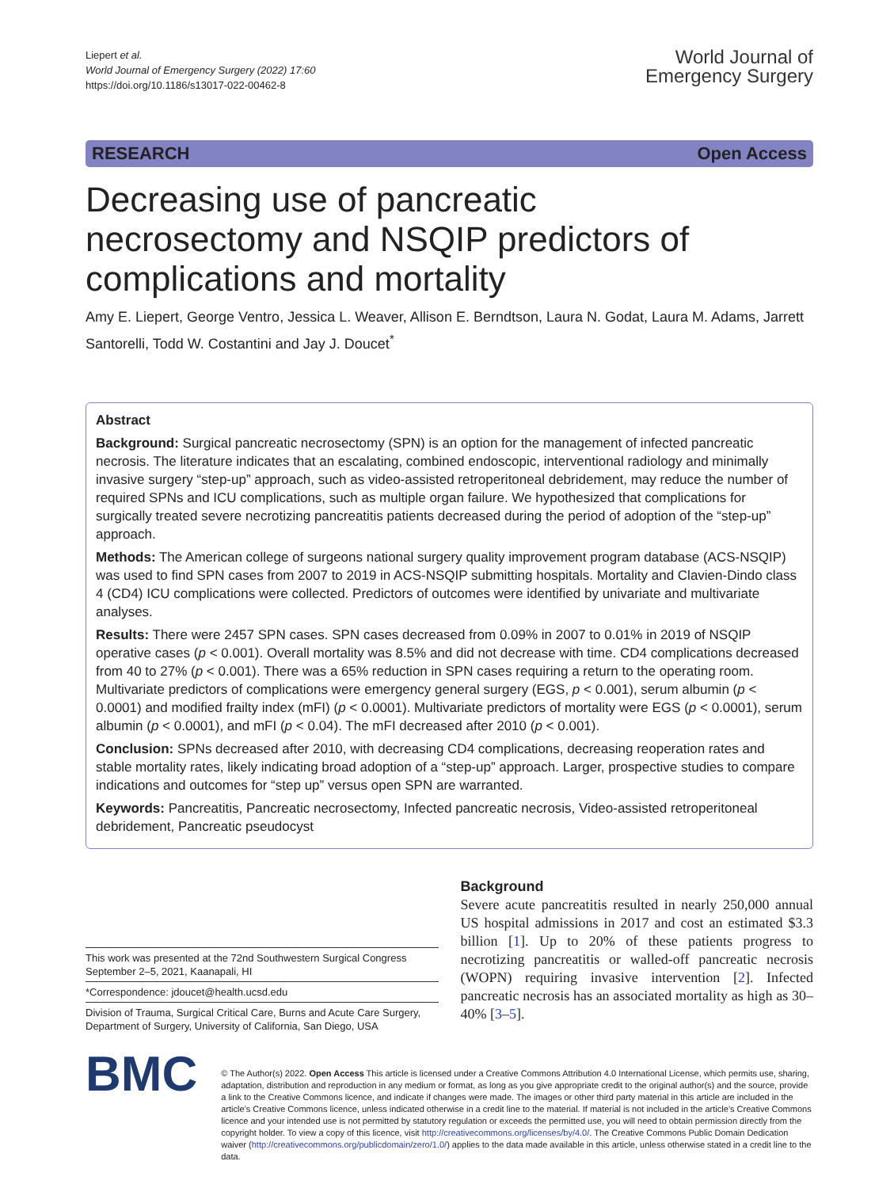Liepert et al.
World Journal of Emergency Surgery (2022) 17:60
https://doi.org/10.1186/s13017-022-00462-8
World Journal of
Emergency Surgery
RESEARCH Open Access
Decreasing use of pancreatic necrosectomy and NSQIP predictors of complications and mortality
Amy E. Liepert, George Ventro, Jessica L. Weaver, Allison E. Berndtson, Laura N. Godat, Laura M. Adams, Jarrett Santorelli, Todd W. Costantini and Jay J. Doucet<sup>*</sup>
Abstract
Background: Surgical pancreatic necrosectomy (SPN) is an option for the management of infected pancreatic necrosis. The literature indicates that an escalating, combined endoscopic, interventional radiology and minimally invasive surgery “step-up” approach, such as video-assisted retroperitoneal debridement, may reduce the number of required SPNs and ICU complications, such as multiple organ failure. We hypothesized that complications for surgically treated severe necrotizing pancreatitis patients decreased during the period of adoption of the “step-up” approach.
Methods: The American college of surgeons national surgery quality improvement program database (ACS-NSQIP) was used to find SPN cases from 2007 to 2019 in ACS-NSQIP submitting hospitals. Mortality and Clavien-Dindo class 4 (CD4) ICU complications were collected. Predictors of outcomes were identified by univariate and multivariate analyses.
Results: There were 2457 SPN cases. SPN cases decreased from 0.09% in 2007 to 0.01% in 2019 of NSQIP operative cases (p < 0.001). Overall mortality was 8.5% and did not decrease with time. CD4 complications decreased from 40 to 27% (p < 0.001). There was a 65% reduction in SPN cases requiring a return to the operating room. Multivariate predictors of complications were emergency general surgery (EGS, p < 0.001), serum albumin (p < 0.0001) and modified frailty index (mFI) (p < 0.0001). Multivariate predictors of mortality were EGS (p < 0.0001), serum albumin (p < 0.0001), and mFI (p < 0.04). The mFI decreased after 2010 (p < 0.001).
Conclusion: SPNs decreased after 2010, with decreasing CD4 complications, decreasing reoperation rates and stable mortality rates, likely indicating broad adoption of a “step-up” approach. Larger, prospective studies to compare indications and outcomes for “step up” versus open SPN are warranted.
Keywords: Pancreatitis, Pancreatic necrosectomy, Infected pancreatic necrosis, Video-assisted retroperitoneal debridement, Pancreatic pseudocyst
This work was presented at the 72nd Southwestern Surgical Congress September 2–5, 2021, Kaanapali, HI
*Correspondence: jdoucet@health.ucsd.edu
Division of Trauma, Surgical Critical Care, Burns and Acute Care Surgery, Department of Surgery, University of California, San Diego, USA
Background
Severe acute pancreatitis resulted in nearly 250,000 annual US hospital admissions in 2017 and cost an estimated $3.3 billion [1]. Up to 20% of these patients progress to necrotizing pancreatitis or walled-off pancreatic necrosis (WOPN) requiring invasive intervention [2]. Infected pancreatic necrosis has an associated mortality as high as 30–40% [3–5].
BMC
© The Author(s) 2022. Open Access This article is licensed under a Creative Commons Attribution 4.0 International License, which permits use, sharing, adaptation, distribution and reproduction in any medium or format, as long as you give appropriate credit to the original author(s) and the source, provide a link to the Creative Commons licence, and indicate if changes were made. The images or other third party material in this article are included in the article’s Creative Commons licence, unless indicated otherwise in a credit line to the material. If material is not included in the article’s Creative Commons licence and your intended use is not permitted by statutory regulation or exceeds the permitted use, you will need to obtain permission directly from the copyright holder. To view a copy of this licence, visit http://creativecommons.org/licenses/by/4.0/. The Creative Commons Public Domain Dedication waiver (http://creativecommons.org/publicdomain/zero/1.0/) applies to the data made available in this article, unless otherwise stated in a credit line to the data.